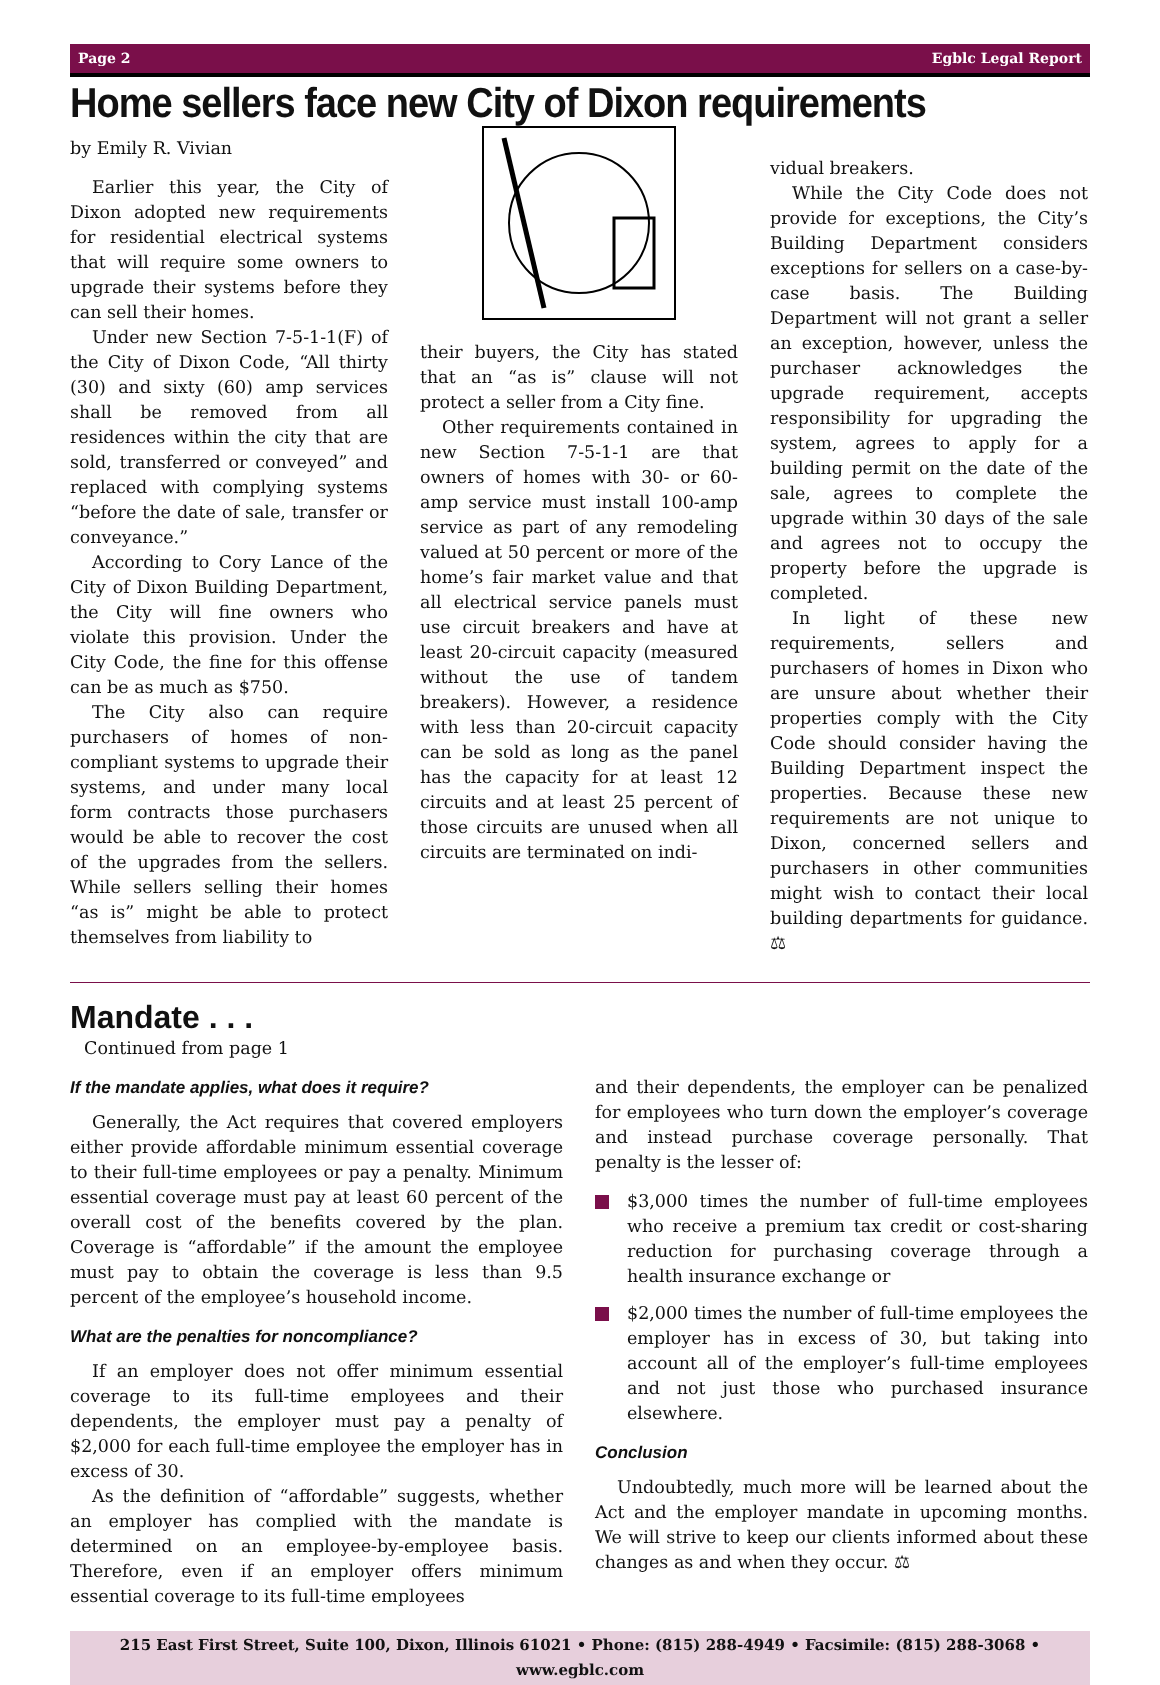Page 2 Egblc Legal Report
Home sellers face new City of Dixon requirements
by Emily R. Vivian
Earlier this year, the City of Dixon adopted new requirements for residential electrical systems that will require some owners to upgrade their systems before they can sell their homes.
Under new Section 7-5-1-1(F) of the City of Dixon Code, “All thirty (30) and sixty (60) amp services shall be removed from all residences within the city that are sold, transferred or conveyed” and replaced with complying systems “before the date of sale, transfer or conveyance.”
According to Cory Lance of the City of Dixon Building Department, the City will fine owners who violate this provision. Under the City Code, the fine for this offense can be as much as $750.
The City also can require purchasers of homes of non-compliant systems to upgrade their systems, and under many local form contracts those purchasers would be able to recover the cost of the upgrades from the sellers. While sellers selling their homes “as is” might be able to protect themselves from liability to
their buyers, the City has stated that an “as is” clause will not protect a seller from a City fine.
Other requirements contained in new Section 7-5-1-1 are that owners of homes with 30- or 60-amp service must install 100-amp service as part of any remodeling valued at 50 percent or more of the home’s fair market value and that all electrical service panels must use circuit breakers and have at least 20-circuit capacity (measured without the use of tandem breakers). However, a residence with less than 20-circuit capacity can be sold as long as the panel has the capacity for at least 12 circuits and at least 25 percent of those circuits are unused when all circuits are terminated on indi-
vidual breakers.
While the City Code does not provide for exceptions, the City’s Building Department considers exceptions for sellers on a case-by-case basis. The Building Department will not grant a seller an exception, however, unless the purchaser acknowledges the upgrade requirement, accepts responsibility for upgrading the system, agrees to apply for a building permit on the date of the sale, agrees to complete the upgrade within 30 days of the sale and agrees not to occupy the property before the upgrade is completed.
In light of these new requirements, sellers and purchasers of homes in Dixon who are unsure about whether their properties comply with the City Code should consider having the Building Department inspect the properties. Because these new requirements are not unique to Dixon, concerned sellers and purchasers in other communities might wish to contact their local building departments for guidance. ⚖
Mandate . . .
Continued from page 1
If the mandate applies, what does it require?
Generally, the Act requires that covered employers either provide affordable minimum essential coverage to their full-time employees or pay a penalty. Minimum essential coverage must pay at least 60 percent of the overall cost of the benefits covered by the plan. Coverage is “affordable” if the amount the employee must pay to obtain the coverage is less than 9.5 percent of the employee’s household income.
What are the penalties for noncompliance?
If an employer does not offer minimum essential coverage to its full-time employees and their dependents, the employer must pay a penalty of $2,000 for each full-time employee the employer has in excess of 30.
As the definition of “affordable” suggests, whether an employer has complied with the mandate is determined on an employee-by-employee basis. Therefore, even if an employer offers minimum essential coverage to its full-time employees
and their dependents, the employer can be penalized for employees who turn down the employer’s coverage and instead purchase coverage personally. That penalty is the lesser of:
$3,000 times the number of full-time employees who receive a premium tax credit or cost-sharing reduction for purchasing coverage through a health insurance exchange or
$2,000 times the number of full-time employees the employer has in excess of 30, but taking into account all of the employer’s full-time employees and not just those who purchased insurance elsewhere.
Conclusion
Undoubtedly, much more will be learned about the Act and the employer mandate in upcoming months. We will strive to keep our clients informed about these changes as and when they occur. ⚖
215 East First Street, Suite 100, Dixon, Illinois 61021 • Phone: (815) 288-4949 • Facsimile: (815) 288-3068 • www.egblc.com